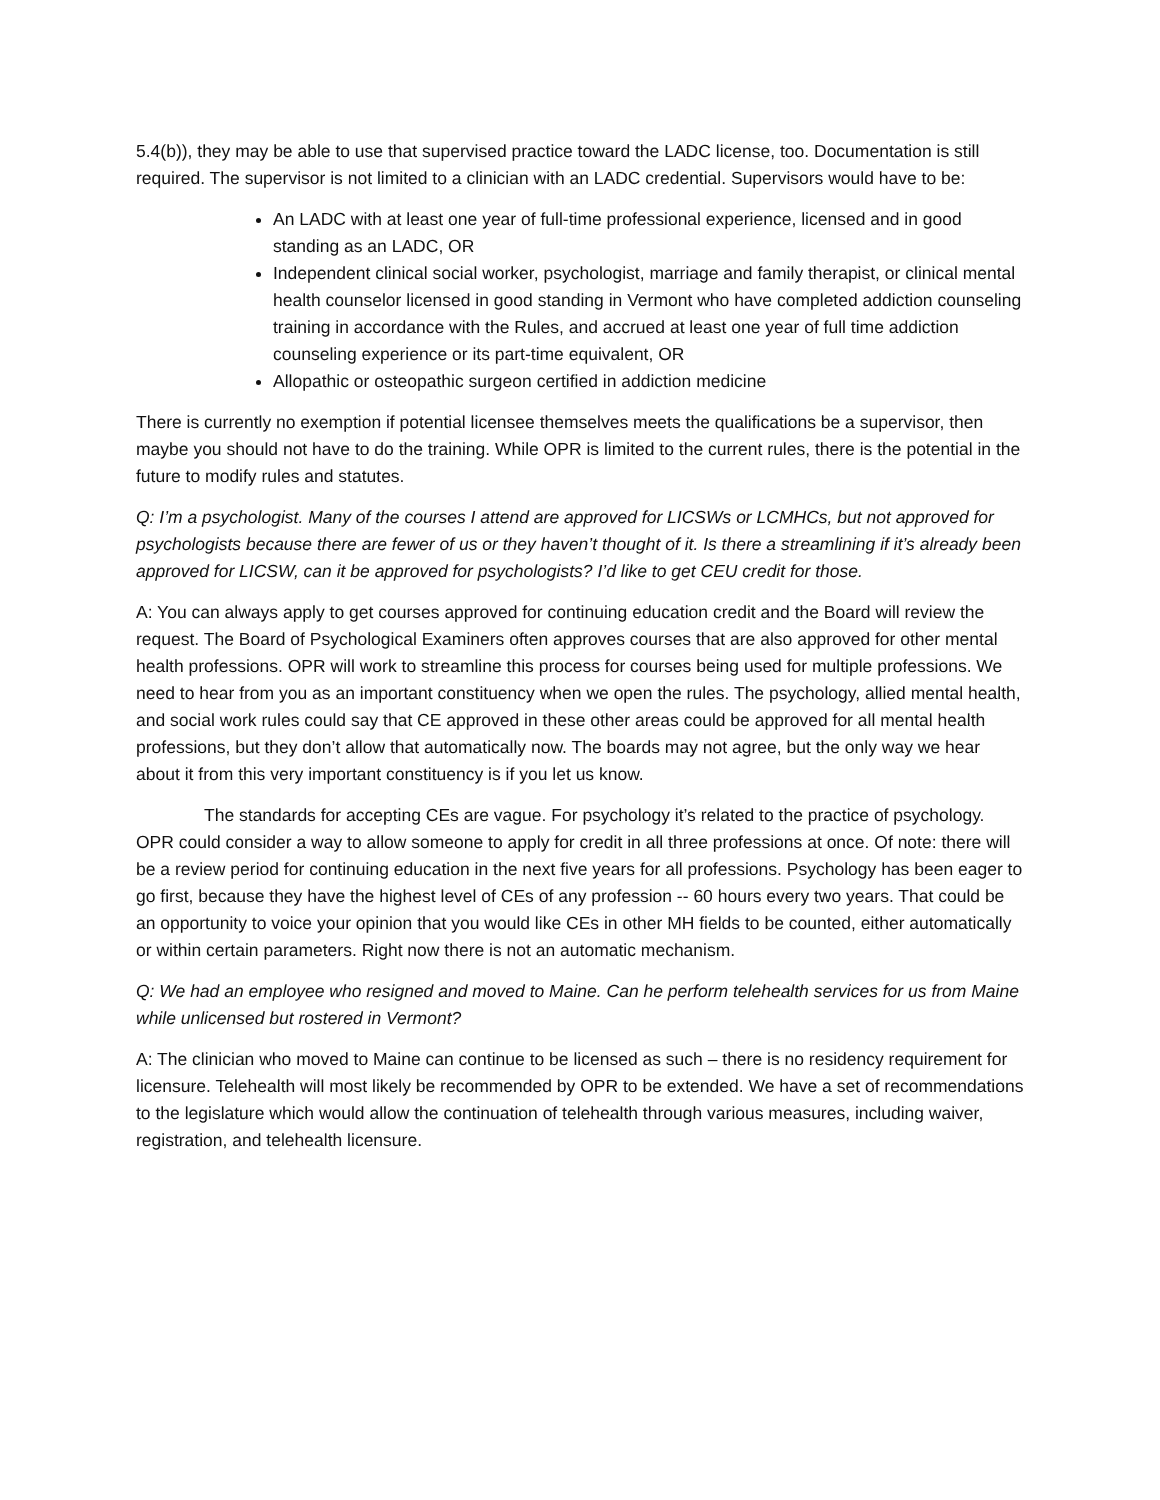5.4(b)), they may be able to use that supervised practice toward the LADC license, too. Documentation is still required. The supervisor is not limited to a clinician with an LADC credential. Supervisors would have to be:
An LADC with at least one year of full-time professional experience, licensed and in good standing as an LADC, OR
Independent clinical social worker, psychologist, marriage and family therapist, or clinical mental health counselor licensed in good standing in Vermont who have completed addiction counseling training in accordance with the Rules, and accrued at least one year of full time addiction counseling experience or its part-time equivalent, OR
Allopathic or osteopathic surgeon certified in addiction medicine
There is currently no exemption if potential licensee themselves meets the qualifications be a supervisor, then maybe you should not have to do the training. While OPR is limited to the current rules, there is the potential in the future to modify rules and statutes.
Q: I’m a psychologist. Many of the courses I attend are approved for LICSWs or LCMHCs, but not approved for psychologists because there are fewer of us or they haven’t thought of it. Is there a streamlining if it’s already been approved for LICSW, can it be approved for psychologists? I’d like to get CEU credit for those.
A: You can always apply to get courses approved for continuing education credit and the Board will review the request. The Board of Psychological Examiners often approves courses that are also approved for other mental health professions. OPR will work to streamline this process for courses being used for multiple professions. We need to hear from you as an important constituency when we open the rules. The psychology, allied mental health, and social work rules could say that CE approved in these other areas could be approved for all mental health professions, but they don’t allow that automatically now. The boards may not agree, but the only way we hear about it from this very important constituency is if you let us know.
The standards for accepting CEs are vague. For psychology it’s related to the practice of psychology. OPR could consider a way to allow someone to apply for credit in all three professions at once. Of note: there will be a review period for continuing education in the next five years for all professions. Psychology has been eager to go first, because they have the highest level of CEs of any profession -- 60 hours every two years. That could be an opportunity to voice your opinion that you would like CEs in other MH fields to be counted, either automatically or within certain parameters. Right now there is not an automatic mechanism.
Q: We had an employee who resigned and moved to Maine. Can he perform telehealth services for us from Maine while unlicensed but rostered in Vermont?
A: The clinician who moved to Maine can continue to be licensed as such – there is no residency requirement for licensure. Telehealth will most likely be recommended by OPR to be extended. We have a set of recommendations to the legislature which would allow the continuation of telehealth through various measures, including waiver, registration, and telehealth licensure.